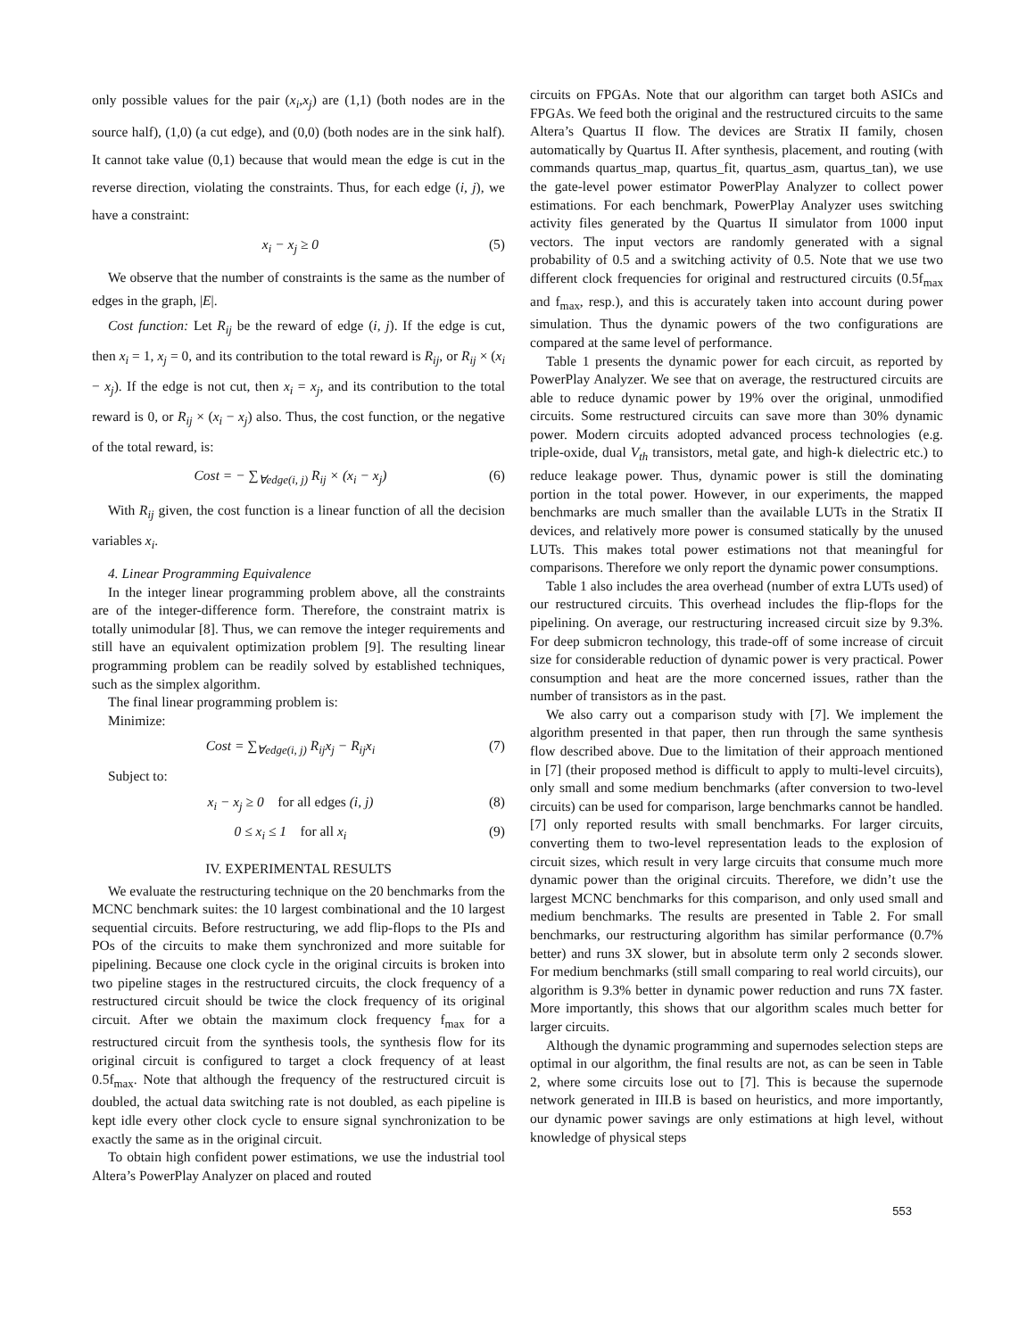only possible values for the pair (x<sub>i</sub>,x<sub>j</sub>) are (1,1) (both nodes are in the source half), (1,0) (a cut edge), and (0,0) (both nodes are in the sink half). It cannot take value (0,1) because that would mean the edge is cut in the reverse direction, violating the constraints. Thus, for each edge (i, j), we have a constraint:
x<sub>i</sub> − x<sub>j</sub> ≥ 0 (5)
We observe that the number of constraints is the same as the number of edges in the graph, |E|.
Cost function: Let R<sub>ij</sub> be the reward of edge (i, j). If the edge is cut, then x<sub>i</sub> = 1, x<sub>j</sub> = 0, and its contribution to the total reward is R<sub>ij</sub>, or R<sub>ij</sub> × (x<sub>i</sub> − x<sub>j</sub>). If the edge is not cut, then x<sub>i</sub> = x<sub>j</sub>, and its contribution to the total reward is 0, or R<sub>ij</sub> × (x<sub>i</sub> − x<sub>j</sub>) also. Thus, the cost function, or the negative of the total reward, is:
Cost = − ∑<sub>∀edge(i, j)</sub> R<sub>ij</sub> × (x<sub>i</sub> − x<sub>j</sub>) (6)
With R<sub>ij</sub> given, the cost function is a linear function of all the decision variables x<sub>i</sub>.
4. Linear Programming Equivalence
In the integer linear programming problem above, all the constraints are of the integer-difference form. Therefore, the constraint matrix is totally unimodular [8]. Thus, we can remove the integer requirements and still have an equivalent optimization problem [9]. The resulting linear programming problem can be readily solved by established techniques, such as the simplex algorithm.
The final linear programming problem is:
Minimize:
Cost = ∑<sub>∀edge(i, j)</sub> R<sub>ij</sub>x<sub>j</sub> − R<sub>ij</sub>x<sub>i</sub> (7)
Subject to:
x<sub>i</sub> − x<sub>j</sub> ≥ 0 for all edges (i, j) (8)
0 ≤ x<sub>i</sub> ≤ 1 for all x<sub>i</sub> (9)
IV. EXPERIMENTAL RESULTS
We evaluate the restructuring technique on the 20 benchmarks from the MCNC benchmark suites: the 10 largest combinational and the 10 largest sequential circuits. Before restructuring, we add flip-flops to the PIs and POs of the circuits to make them synchronized and more suitable for pipelining. Because one clock cycle in the original circuits is broken into two pipeline stages in the restructured circuits, the clock frequency of a restructured circuit should be twice the clock frequency of its original circuit. After we obtain the maximum clock frequency f<sub>max</sub> for a restructured circuit from the synthesis tools, the synthesis flow for its original circuit is configured to target a clock frequency of at least 0.5f<sub>max</sub>. Note that although the frequency of the restructured circuit is doubled, the actual data switching rate is not doubled, as each pipeline is kept idle every other clock cycle to ensure signal synchronization to be exactly the same as in the original circuit.
To obtain high confident power estimations, we use the industrial tool Altera’s PowerPlay Analyzer on placed and routed
circuits on FPGAs. Note that our algorithm can target both ASICs and FPGAs. We feed both the original and the restructured circuits to the same Altera’s Quartus II flow. The devices are Stratix II family, chosen automatically by Quartus II. After synthesis, placement, and routing (with commands quartus_map, quartus_fit, quartus_asm, quartus_tan), we use the gate-level power estimator PowerPlay Analyzer to collect power estimations. For each benchmark, PowerPlay Analyzer uses switching activity files generated by the Quartus II simulator from 1000 input vectors. The input vectors are randomly generated with a signal probability of 0.5 and a switching activity of 0.5. Note that we use two different clock frequencies for original and restructured circuits (0.5f<sub>max</sub> and f<sub>max</sub>, resp.), and this is accurately taken into account during power simulation. Thus the dynamic powers of the two configurations are compared at the same level of performance.
Table 1 presents the dynamic power for each circuit, as reported by PowerPlay Analyzer. We see that on average, the restructured circuits are able to reduce dynamic power by 19% over the original, unmodified circuits. Some restructured circuits can save more than 30% dynamic power. Modern circuits adopted advanced process technologies (e.g. triple-oxide, dual V<sub>th</sub> transistors, metal gate, and high-k dielectric etc.) to reduce leakage power. Thus, dynamic power is still the dominating portion in the total power. However, in our experiments, the mapped benchmarks are much smaller than the available LUTs in the Stratix II devices, and relatively more power is consumed statically by the unused LUTs. This makes total power estimations not that meaningful for comparisons. Therefore we only report the dynamic power consumptions.
Table 1 also includes the area overhead (number of extra LUTs used) of our restructured circuits. This overhead includes the flip-flops for the pipelining. On average, our restructuring increased circuit size by 9.3%. For deep submicron technology, this trade-off of some increase of circuit size for considerable reduction of dynamic power is very practical. Power consumption and heat are the more concerned issues, rather than the number of transistors as in the past.
We also carry out a comparison study with [7]. We implement the algorithm presented in that paper, then run through the same synthesis flow described above. Due to the limitation of their approach mentioned in [7] (their proposed method is difficult to apply to multi-level circuits), only small and some medium benchmarks (after conversion to two-level circuits) can be used for comparison, large benchmarks cannot be handled. [7] only reported results with small benchmarks. For larger circuits, converting them to two-level representation leads to the explosion of circuit sizes, which result in very large circuits that consume much more dynamic power than the original circuits. Therefore, we didn’t use the largest MCNC benchmarks for this comparison, and only used small and medium benchmarks. The results are presented in Table 2. For small benchmarks, our restructuring algorithm has similar performance (0.7% better) and runs 3X slower, but in absolute term only 2 seconds slower. For medium benchmarks (still small comparing to real world circuits), our algorithm is 9.3% better in dynamic power reduction and runs 7X faster. More importantly, this shows that our algorithm scales much better for larger circuits.
Although the dynamic programming and supernodes selection steps are optimal in our algorithm, the final results are not, as can be seen in Table 2, where some circuits lose out to [7]. This is because the supernode network generated in III.B is based on heuristics, and more importantly, our dynamic power savings are only estimations at high level, without knowledge of physical steps
553